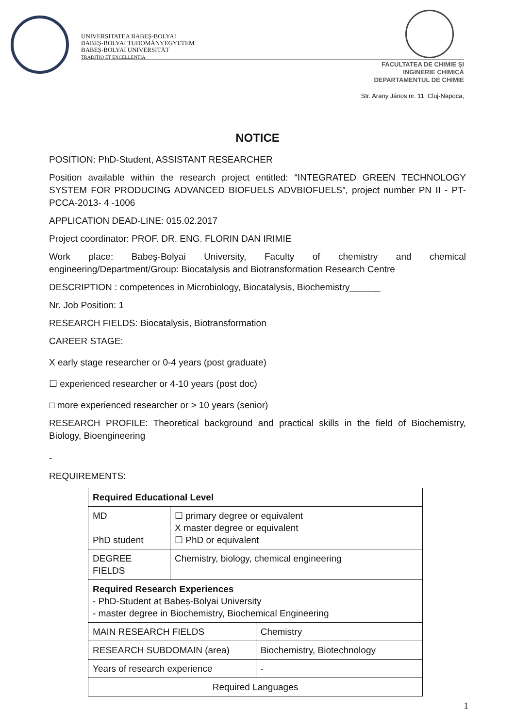UNIVERSITATEA BABEȘ-BOLYAI
BABEȘ-BOLYAI TUDOMÁNYEGYETEM
BABEȘ-BOLYAI UNIVERSITÄT
TRADITIO ET EXCELLENTIA
FACULTATEA DE CHIMIE ȘI
INGINERIE CHIMICĂ
DEPARTAMENTUL DE CHIMIE
Str. Arany János nr. 11, Cluj-Napoca,
NOTICE
POSITION: PhD-Student, ASSISTANT RESEARCHER
Position available within the research project entitled: “INTEGRATED GREEN TECHNOLOGY SYSTEM FOR PRODUCING ADVANCED BIOFUELS ADVBIOFUELS”, project number PN II - PT-PCCA-2013- 4 -1006
APPLICATION DEAD-LINE: 015.02.2017
Project coordinator: PROF. DR. ENG. FLORIN DAN IRIMIE
Work place: Babeş-Bolyai University, Faculty of chemistry and chemical engineering/Department/Group: Biocatalysis and Biotransformation Research Centre
DESCRIPTION : competences in Microbiology, Biocatalysis, Biochemistry______
Nr. Job Position: 1
RESEARCH FIELDS: Biocatalysis, Biotransformation
CAREER STAGE:
X early stage researcher or 0-4 years (post graduate)
☐ experienced researcher or 4-10 years (post doc)
□ more experienced researcher or > 10 years (senior)
RESEARCH PROFILE: Theoretical background and practical skills in the field of Biochemistry, Biology, Bioengineering
-
REQUIREMENTS:
| Required Educational Level | | |
| MD PhD student | ☐ primary degree or equivalent X master degree or equivalent ☐ PhD or equivalent | |
| DEGREE FIELDS | Chemistry, biology, chemical engineering | |
| Required Research Experiences - PhD-Student at Babeș-Bolyai University - master degree in Biochemistry, Biochemical Engineering | | |
| MAIN RESEARCH FIELDS | | Chemistry |
| RESEARCH SUBDOMAIN (area) | | Biochemistry, Biotechnology |
| Years of research experience | | - |
| Required Languages | | |
1